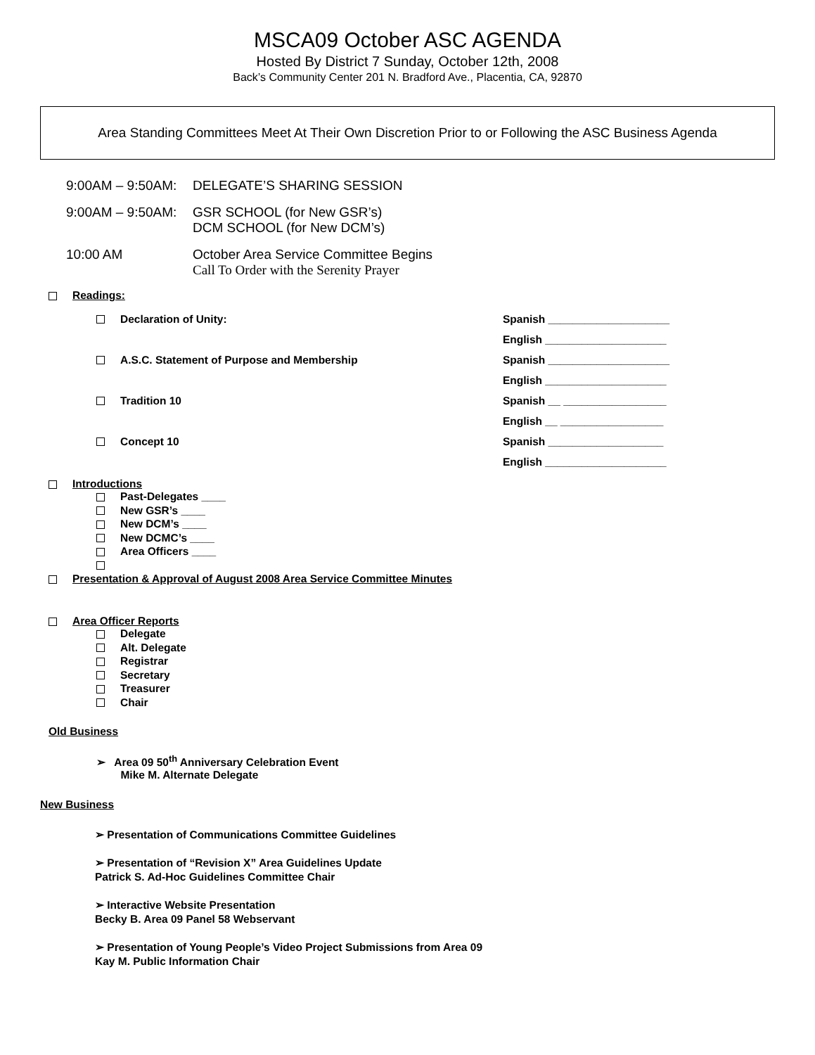MSCA09 October ASC AGENDA
Hosted By District 7 Sunday, October 12th, 2008
Back’s Community Center 201 N. Bradford Ave., Placentia, CA, 92870
Area Standing Committees Meet At Their Own Discretion Prior to or Following the ASC Business Agenda
9:00AM – 9:50AM:
DELEGATE’S SHARING SESSION
9:00AM – 9:50AM:
GSR SCHOOL (for New GSR’s)
DCM SCHOOL (for New DCM’s)
10:00 AM October Area Service Committee Begins
Call To Order with the Serenity Prayer
Readings:
Declaration of Unity: Spanish ____________________
English ____________________
A.S.C. Statement of Purpose and Membership Spanish ____________________
English ____________________
Tradition 10 Spanish __ _________________
English __ _________________
Concept 10 Spanish ___________________
English ____________________
Introductions
Past-Delegates ____
New GSR’s ____
New DCM’s ____
New DCMC’s ____
Area Officers ____
Presentation & Approval of August 2008 Area Service Committee Minutes
Area Officer Reports
Delegate
Alt. Delegate
Registrar
Secretary
Treasurer
Chair
Old Business
➢ Area 09 50<sup>th</sup> Anniversary Celebration Event
Mike M. Alternate Delegate
New Business
➢ Presentation of Communications Committee Guidelines
➢ Presentation of “Revision X” Area Guidelines Update
Patrick S. Ad-Hoc Guidelines Committee Chair
➢ Interactive Website Presentation
Becky B. Area 09 Panel 58 Webservant
➢ Presentation of Young People’s Video Project Submissions from Area 09
Kay M. Public Information Chair